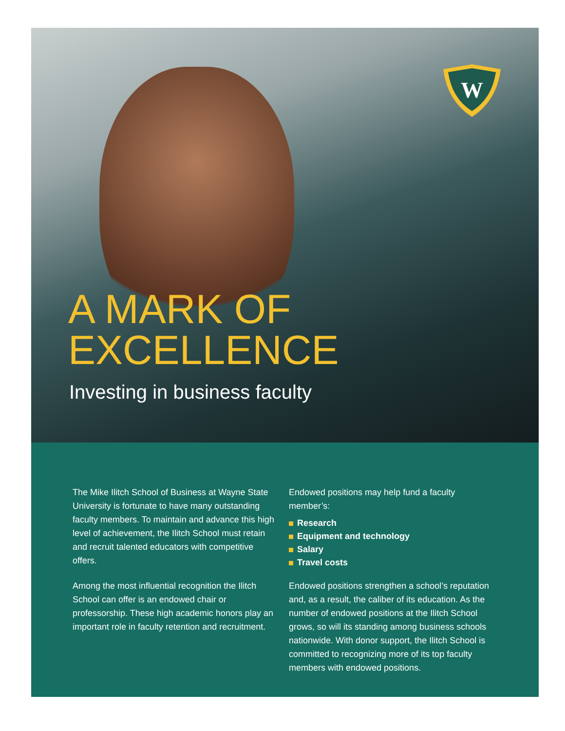W
A MARK OF
EXCELLENCE
Investing in business faculty
The Mike Ilitch School of Business at Wayne State University is fortunate to have many outstanding faculty members. To maintain and advance this high level of achievement, the Ilitch School must retain and recruit talented educators with competitive offers.
Among the most influential recognition the Ilitch School can offer is an endowed chair or professorship. These high academic honors play an important role in faculty retention and recruitment.
Endowed positions may help fund a faculty member’s:
Research
Equipment and technology
Salary
Travel costs
Endowed positions strengthen a school’s reputation and, as a result, the caliber of its education. As the number of endowed positions at the Ilitch School grows, so will its standing among business schools nationwide. With donor support, the Ilitch School is committed to recognizing more of its top faculty members with endowed positions.